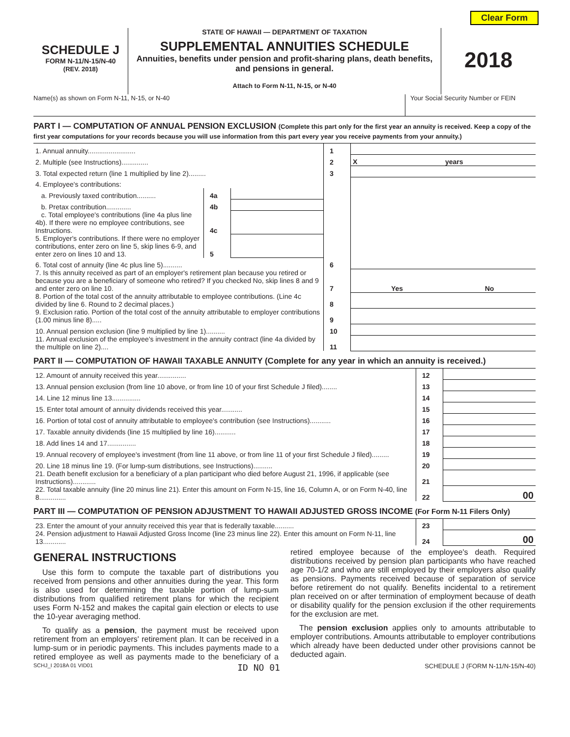Clear Form
SCHEDULE J
FORM N-11/N-15/N-40
(REV. 2018)
STATE OF HAWAII — DEPARTMENT OF TAXATION
SUPPLEMENTAL ANNUITIES SCHEDULE
Annuities, benefits under pension and profit-sharing plans, death benefits, and pensions in general.
Attach to Form N-11, N-15, or N-40
2018
Name(s) as shown on Form N-11, N-15, or N-40
Your Social Security Number or FEIN
PART I — COMPUTATION OF ANNUAL PENSION EXCLUSION (Complete this part only for the first year an annuity is received. Keep a copy of the first year computations for your records because you will use information from this part every year you receive payments from your annuity.)
| 1. Annual annuity......................... | | | 1 | | |
| 2. Multiple (see Instructions).............. | | | 2 | X | years |
| 3. Total expected return (line 1 multiplied by line 2)......... | | | 3 | | |
| 4. Employee's contributions: | | | | | |
| a. Previously taxed contribution.......... | 4a | | | | |
| b. Pretax contribution............. | 4b | | | | |
| c. Total employee's contributions (line 4a plus line 4b). If there were no employee contributions, see Instructions. | 4c | | | | |
| 5. Employer's contributions. If there were no employer contributions, enter zero on line 5, skip lines 6-9, and enter zero on lines 10 and 13. | 5 | | | | |
| 6. Total cost of annuity (line 4c plus line 5).......... | | | 6 | | |
| 7. Is this annuity received as part of an employer's retirement plan because you retired or because you are a beneficiary of someone who retired? If you checked No, skip lines 8 and 9 and enter zero on line 10. | | | 7 | Yes | No |
| 8. Portion of the total cost of the annuity attributable to employee contributions. (Line 4c divided by line 6. Round to 2 decimal places.) | | | 8 | | |
| 9. Exclusion ratio. Portion of the total cost of the annuity attributable to employer contributions (1.00 minus line 8)..... | | | 9 | | |
| 10. Annual pension exclusion (line 9 multiplied by line 1).......... | | | 10 | | |
| 11. Annual exclusion of the employee's investment in the annuity contract (line 4a divided by the multiple on line 2).... | | | 11 | | |
PART II — COMPUTATION OF HAWAII TAXABLE ANNUITY (Complete for any year in which an annuity is received.)
| 12. Amount of annuity received this year............... | 12 | |
| 13. Annual pension exclusion (from line 10 above, or from line 10 of your first Schedule J filed)........ | 13 | |
| 14. Line 12 minus line 13............... | 14 | |
| 15. Enter total amount of annuity dividends received this year........... | 15 | |
| 16. Portion of total cost of annuity attributable to employee's contribution (see Instructions)........... | 16 | |
| 17. Taxable annuity dividends (line 15 multiplied by line 16)........... | 17 | |
| 18. Add lines 14 and 17............... | 18 | |
| 19. Annual recovery of employee's investment (from line 11 above, or from line 11 of your first Schedule J filed)......... | 19 | |
| 20. Line 18 minus line 19. (For lump-sum distributions, see Instructions).......... | 20 | |
| 21. Death benefit exclusion for a beneficiary of a plan participant who died before August 21, 1996, if applicable (see Instructions)............ | 21 | |
| 22. Total taxable annuity (line 20 minus line 21). Enter this amount on Form N-15, line 16, Column A, or on Form N-40, line 8.............. | 22 | 00 |
PART III — COMPUTATION OF PENSION ADJUSTMENT TO HAWAII ADJUSTED GROSS INCOME (For Form N-11 Filers Only)
| 23. Enter the amount of your annuity received this year that is federally taxable.......... | 23 | |
| 24. Pension adjustment to Hawaii Adjusted Gross Income (line 23 minus line 22). Enter this amount on Form N-11, line 13............ | 24 | 00 |
GENERAL INSTRUCTIONS
Use this form to compute the taxable part of distributions you received from pensions and other annuities during the year. This form is also used for determining the taxable portion of lump-sum distributions from qualified retirement plans for which the recipient uses Form N-152 and makes the capital gain election or elects to use the 10-year averaging method.
To qualify as a pension, the payment must be received upon retirement from an employers' retirement plan. It can be received in a lump-sum or in periodic payments. This includes payments made to a retired employee as well as payments made to the beneficiary of a retired employee because of the employee's death. Required distributions received by pension plan participants who have reached age 70-1/2 and who are still employed by their employers also qualify as pensions. Payments received because of separation of service before retirement do not qualify. Benefits incidental to a retirement plan received on or after termination of employment because of death or disability qualify for the pension exclusion if the other requirements for the exclusion are met.
The pension exclusion applies only to amounts attributable to employer contributions. Amounts attributable to employer contributions which already have been deducted under other provisions cannot be deducted again.
SCHJ_I 2018A 01 VID01 ID NO 01 SCHEDULE J (FORM N-11/N-15/N-40)